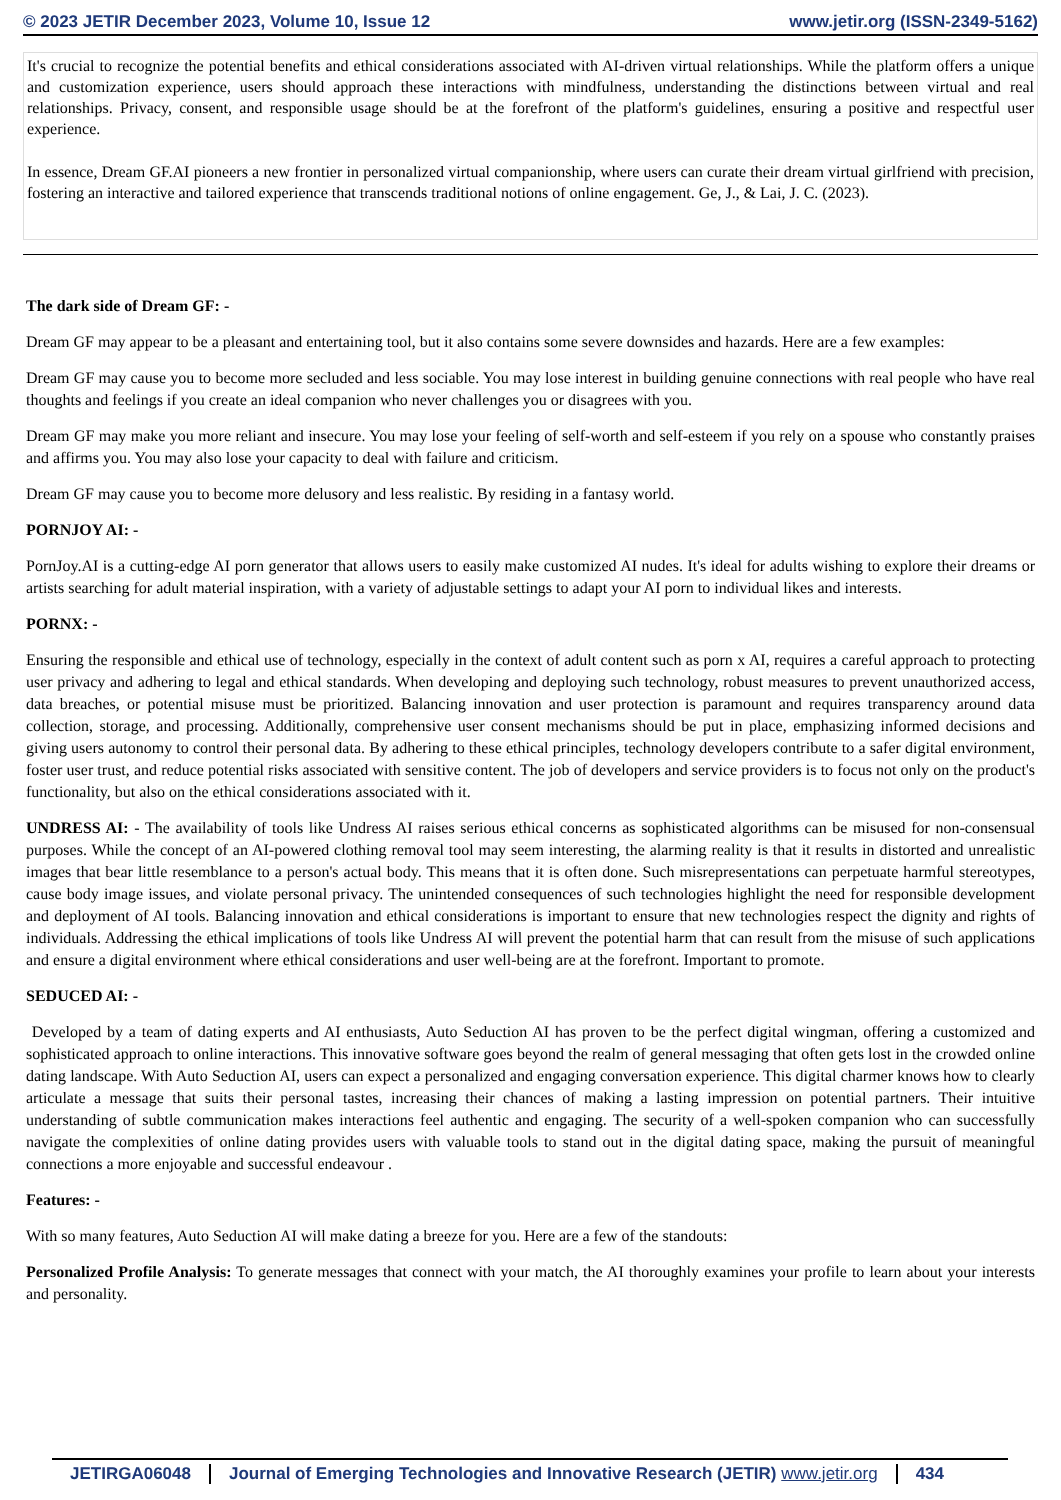© 2023 JETIR December 2023, Volume 10, Issue 12 www.jetir.org (ISSN-2349-5162)
It's crucial to recognize the potential benefits and ethical considerations associated with AI-driven virtual relationships. While the platform offers a unique and customization experience, users should approach these interactions with mindfulness, understanding the distinctions between virtual and real relationships. Privacy, consent, and responsible usage should be at the forefront of the platform's guidelines, ensuring a positive and respectful user experience.
In essence, Dream GF.AI pioneers a new frontier in personalized virtual companionship, where users can curate their dream virtual girlfriend with precision, fostering an interactive and tailored experience that transcends traditional notions of online engagement. Ge, J., & Lai, J. C. (2023).
The dark side of Dream GF: -
Dream GF may appear to be a pleasant and entertaining tool, but it also contains some severe downsides and hazards. Here are a few examples:
Dream GF may cause you to become more secluded and less sociable. You may lose interest in building genuine connections with real people who have real thoughts and feelings if you create an ideal companion who never challenges you or disagrees with you.
Dream GF may make you more reliant and insecure. You may lose your feeling of self-worth and self-esteem if you rely on a spouse who constantly praises and affirms you. You may also lose your capacity to deal with failure and criticism.
Dream GF may cause you to become more delusory and less realistic. By residing in a fantasy world.
PORNJOY AI: -
PornJoy.AI is a cutting-edge AI porn generator that allows users to easily make customized AI nudes. It's ideal for adults wishing to explore their dreams or artists searching for adult material inspiration, with a variety of adjustable settings to adapt your AI porn to individual likes and interests.
PORNX: -
Ensuring the responsible and ethical use of technology, especially in the context of adult content such as porn x AI, requires a careful approach to protecting user privacy and adhering to legal and ethical standards. When developing and deploying such technology, robust measures to prevent unauthorized access, data breaches, or potential misuse must be prioritized. Balancing innovation and user protection is paramount and requires transparency around data collection, storage, and processing. Additionally, comprehensive user consent mechanisms should be put in place, emphasizing informed decisions and giving users autonomy to control their personal data. By adhering to these ethical principles, technology developers contribute to a safer digital environment, foster user trust, and reduce potential risks associated with sensitive content. The job of developers and service providers is to focus not only on the product's functionality, but also on the ethical considerations associated with it.
UNDRESS AI: - The availability of tools like Undress AI raises serious ethical concerns as sophisticated algorithms can be misused for non-consensual purposes. While the concept of an AI-powered clothing removal tool may seem interesting, the alarming reality is that it results in distorted and unrealistic images that bear little resemblance to a person's actual body. This means that it is often done. Such misrepresentations can perpetuate harmful stereotypes, cause body image issues, and violate personal privacy. The unintended consequences of such technologies highlight the need for responsible development and deployment of AI tools. Balancing innovation and ethical considerations is important to ensure that new technologies respect the dignity and rights of individuals. Addressing the ethical implications of tools like Undress AI will prevent the potential harm that can result from the misuse of such applications and ensure a digital environment where ethical considerations and user well-being are at the forefront. Important to promote.
SEDUCED AI: -
Developed by a team of dating experts and AI enthusiasts, Auto Seduction AI has proven to be the perfect digital wingman, offering a customized and sophisticated approach to online interactions. This innovative software goes beyond the realm of general messaging that often gets lost in the crowded online dating landscape. With Auto Seduction AI, users can expect a personalized and engaging conversation experience. This digital charmer knows how to clearly articulate a message that suits their personal tastes, increasing their chances of making a lasting impression on potential partners. Their intuitive understanding of subtle communication makes interactions feel authentic and engaging. The security of a well-spoken companion who can successfully navigate the complexities of online dating provides users with valuable tools to stand out in the digital dating space, making the pursuit of meaningful connections a more enjoyable and successful endeavour .
Features: -
With so many features, Auto Seduction AI will make dating a breeze for you. Here are a few of the standouts:
Personalized Profile Analysis: To generate messages that connect with your match, the AI thoroughly examines your profile to learn about your interests and personality.
JETIRGA06048 Journal of Emerging Technologies and Innovative Research (JETIR) www.jetir.org
434